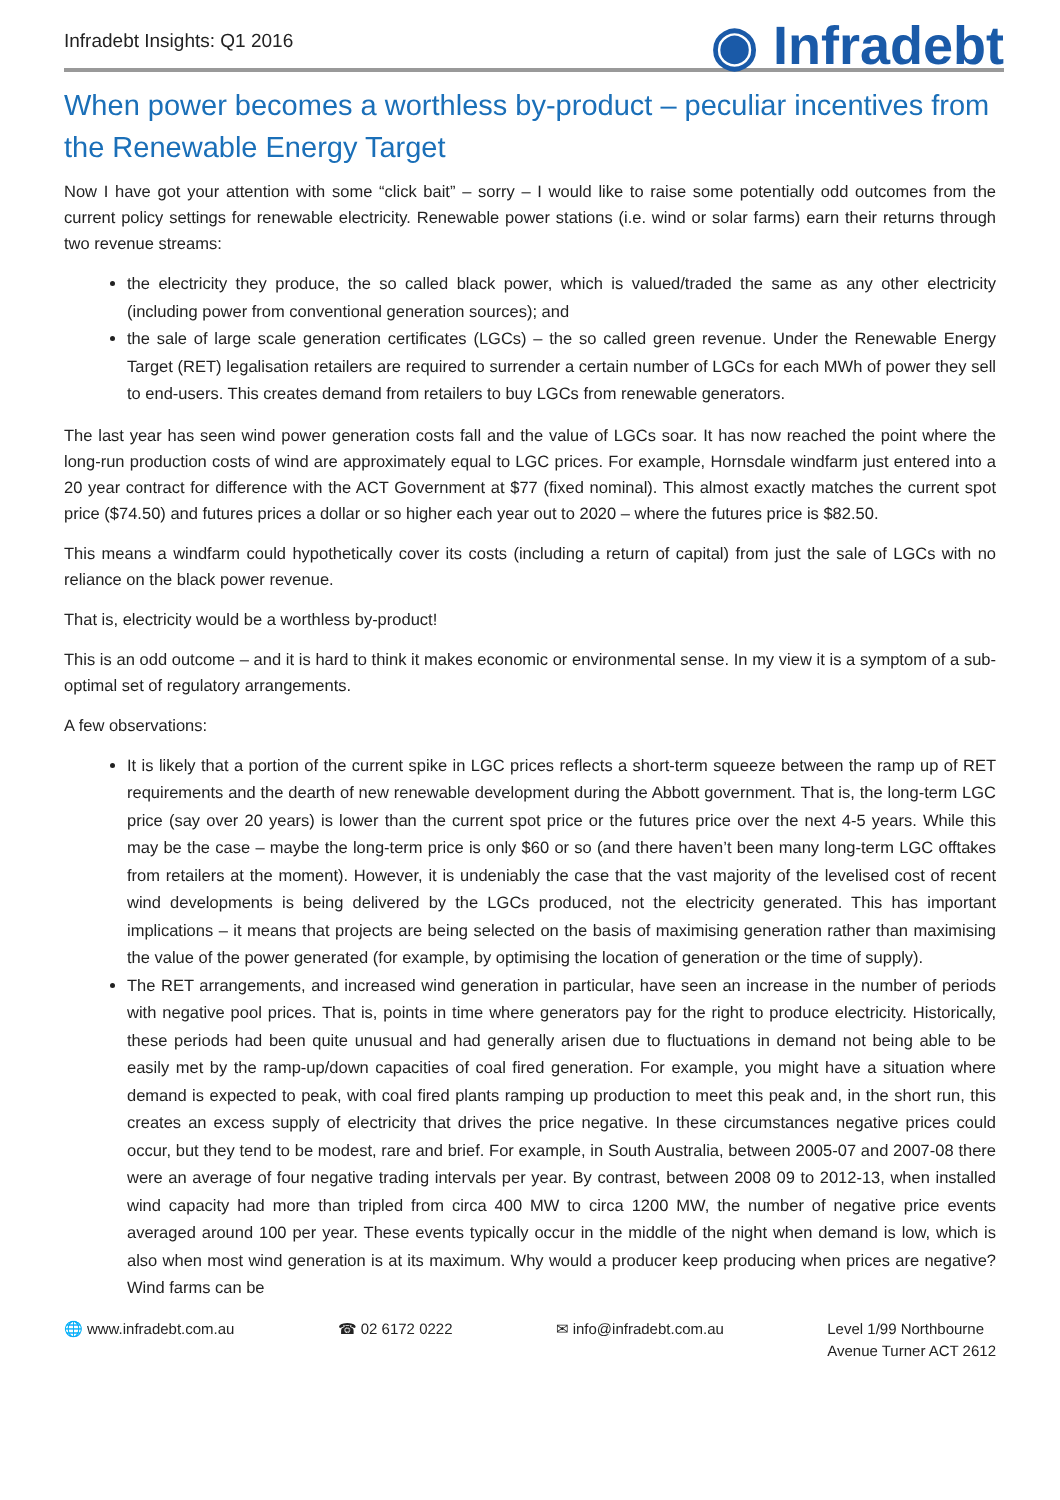Infradebt Insights: Q1 2016
◉ Infradebt
When power becomes a worthless by-product – peculiar incentives from the Renewable Energy Target
Now I have got your attention with some “click bait” – sorry – I would like to raise some potentially odd outcomes from the current policy settings for renewable electricity. Renewable power stations (i.e. wind or solar farms) earn their returns through two revenue streams:
the electricity they produce, the so called black power, which is valued/traded the same as any other electricity (including power from conventional generation sources); and
the sale of large scale generation certificates (LGCs) – the so called green revenue. Under the Renewable Energy Target (RET) legalisation retailers are required to surrender a certain number of LGCs for each MWh of power they sell to end-users. This creates demand from retailers to buy LGCs from renewable generators.
The last year has seen wind power generation costs fall and the value of LGCs soar. It has now reached the point where the long-run production costs of wind are approximately equal to LGC prices. For example, Hornsdale windfarm just entered into a 20 year contract for difference with the ACT Government at $77 (fixed nominal). This almost exactly matches the current spot price ($74.50) and futures prices a dollar or so higher each year out to 2020 – where the futures price is $82.50.
This means a windfarm could hypothetically cover its costs (including a return of capital) from just the sale of LGCs with no reliance on the black power revenue.
That is, electricity would be a worthless by-product!
This is an odd outcome – and it is hard to think it makes economic or environmental sense. In my view it is a symptom of a sub-optimal set of regulatory arrangements.
A few observations:
It is likely that a portion of the current spike in LGC prices reflects a short-term squeeze between the ramp up of RET requirements and the dearth of new renewable development during the Abbott government. That is, the long-term LGC price (say over 20 years) is lower than the current spot price or the futures price over the next 4-5 years. While this may be the case – maybe the long-term price is only $60 or so (and there haven’t been many long-term LGC offtakes from retailers at the moment). However, it is undeniably the case that the vast majority of the levelised cost of recent wind developments is being delivered by the LGCs produced, not the electricity generated. This has important implications – it means that projects are being selected on the basis of maximising generation rather than maximising the value of the power generated (for example, by optimising the location of generation or the time of supply).
The RET arrangements, and increased wind generation in particular, have seen an increase in the number of periods with negative pool prices. That is, points in time where generators pay for the right to produce electricity. Historically, these periods had been quite unusual and had generally arisen due to fluctuations in demand not being able to be easily met by the ramp-up/down capacities of coal fired generation. For example, you might have a situation where demand is expected to peak, with coal fired plants ramping up production to meet this peak and, in the short run, this creates an excess supply of electricity that drives the price negative. In these circumstances negative prices could occur, but they tend to be modest, rare and brief. For example, in South Australia, between 2005-07 and 2007-08 there were an average of four negative trading intervals per year. By contrast, between 2008 09 to 2012-13, when installed wind capacity had more than tripled from circa 400 MW to circa 1200 MW, the number of negative price events averaged around 100 per year. These events typically occur in the middle of the night when demand is low, which is also when most wind generation is at its maximum. Why would a producer keep producing when prices are negative? Wind farms can be
🌐 www.infradebt.com.au ☎ 02 6172 0222 ✉ info@infradebt.com.au Level 1/99 Northbourne
Avenue Turner ACT 2612